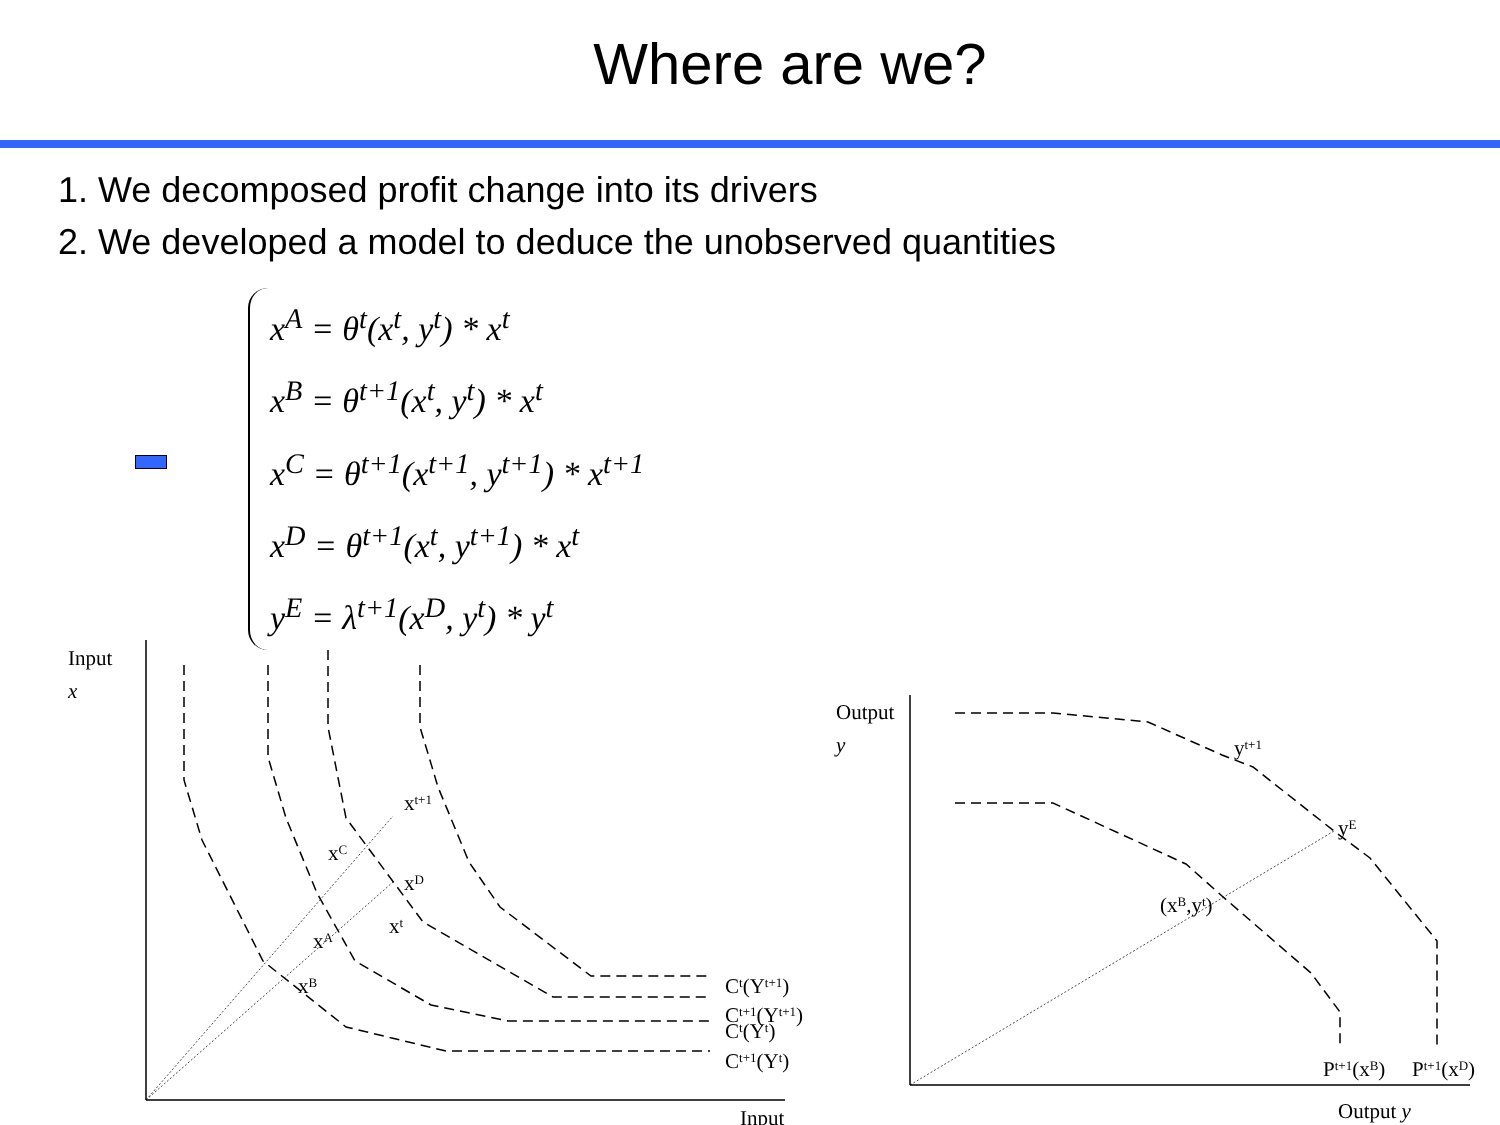Where are we?
1. We decomposed profit change into its drivers
2. We developed a model to deduce the unobserved quantities
x<sup>A</sup> = θ<sup>t</sup>(x<sup>t</sup>, y<sup>t</sup>) * x<sup>t</sup>
x<sup>B</sup> = θ<sup>t+1</sup>(x<sup>t</sup>, y<sup>t</sup>) * x<sup>t</sup>
x<sup>C</sup> = θ<sup>t+1</sup>(x<sup>t+1</sup>, y<sup>t+1</sup>) * x<sup>t+1</sup>
x<sup>D</sup> = θ<sup>t+1</sup>(x<sup>t</sup>, y<sup>t+1</sup>) * x<sup>t</sup>
y<sup>E</sup> = λ<sup>t+1</sup>(x<sup>D</sup>, y<sup>t</sup>) * y<sup>t</sup>
Input
x
Output
y
xt+1
xC
xD
xt
xA
xB
Ct(Yt+1)
Ct+1(Yt+1)
Ct(Yt)
Ct+1(Yt)
Input
yt+1
yE
(xB,yt)
Pt+1(xB)
Pt+1(xD)
Output y